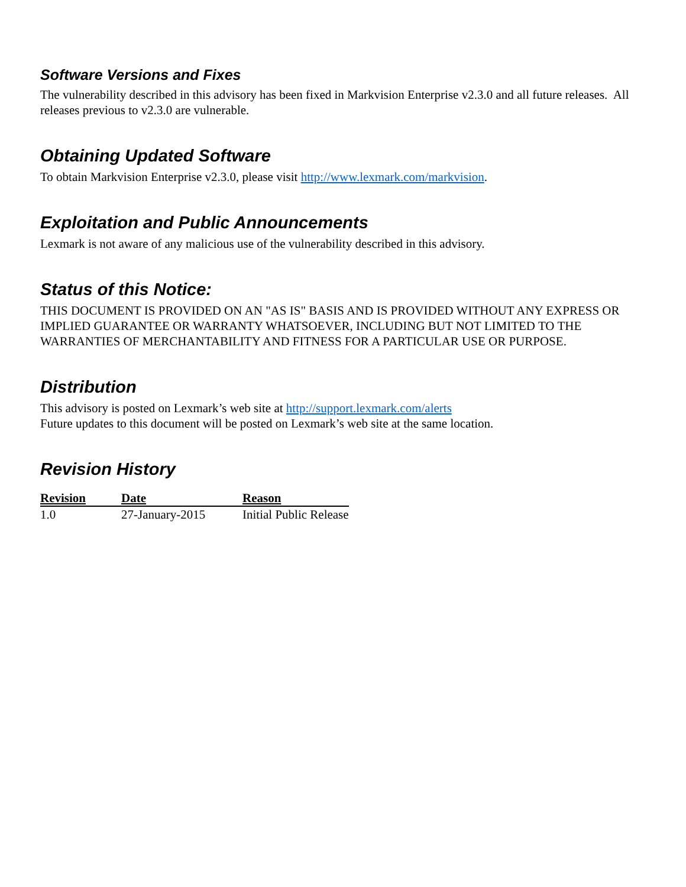Software Versions and Fixes
The vulnerability described in this advisory has been fixed in Markvision Enterprise v2.3.0 and all future releases. All releases previous to v2.3.0 are vulnerable.
Obtaining Updated Software
To obtain Markvision Enterprise v2.3.0, please visit http://www.lexmark.com/markvision.
Exploitation and Public Announcements
Lexmark is not aware of any malicious use of the vulnerability described in this advisory.
Status of this Notice:
THIS DOCUMENT IS PROVIDED ON AN "AS IS" BASIS AND IS PROVIDED WITHOUT ANY EXPRESS OR IMPLIED GUARANTEE OR WARRANTY WHATSOEVER, INCLUDING BUT NOT LIMITED TO THE WARRANTIES OF MERCHANTABILITY AND FITNESS FOR A PARTICULAR USE OR PURPOSE.
Distribution
This advisory is posted on Lexmark’s web site at http://support.lexmark.com/alerts
Future updates to this document will be posted on Lexmark’s web site at the same location.
Revision History
| Revision | Date | Reason |
| --- | --- | --- |
| 1.0 | 27-January-2015 | Initial Public Release |